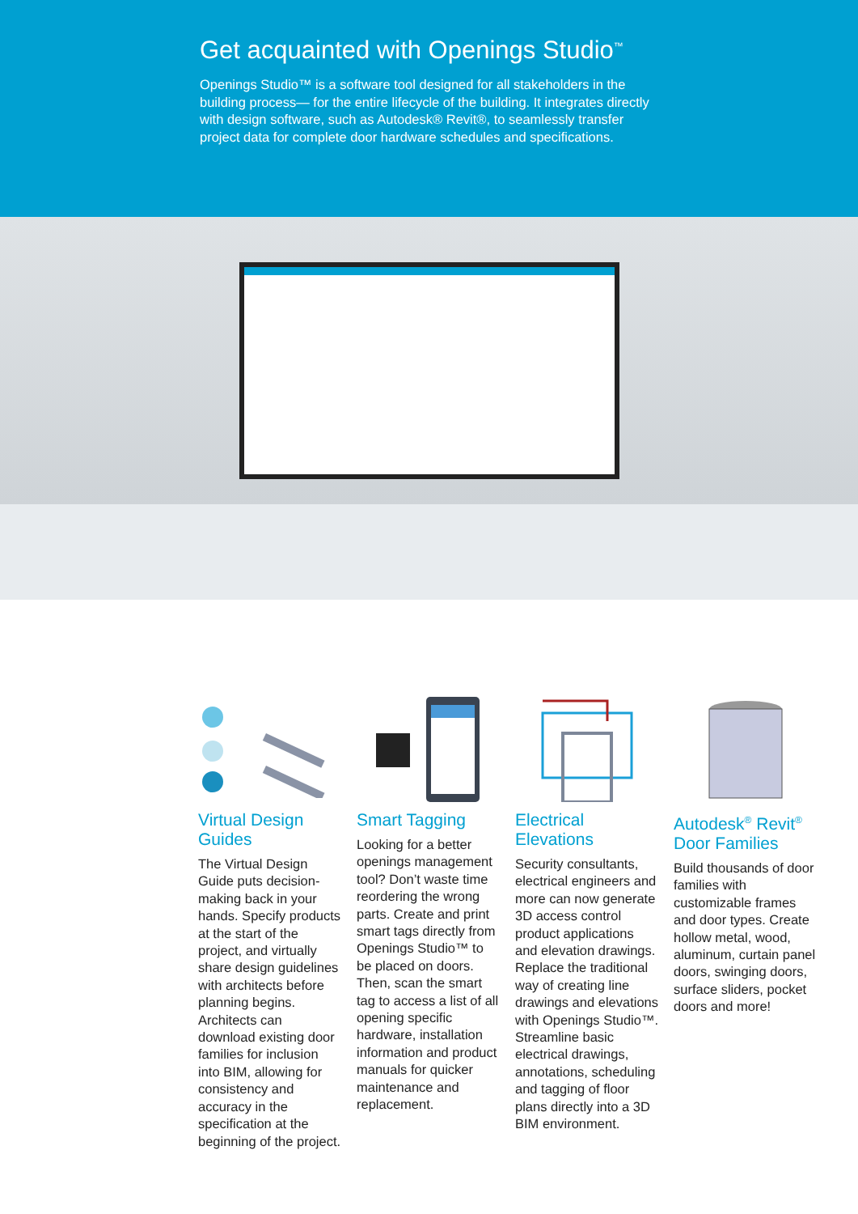Get acquainted with Openings Studio<sup>™</sup>
Openings Studio™ is a software tool designed for all stakeholders in the building process— for the entire lifecycle of the building. It integrates directly with design software, such as Autodesk® Revit®, to seamlessly transfer project data for complete door hardware schedules and specifications.
Virtual Design Guides
The Virtual Design Guide puts decision-making back in your hands. Specify products at the start of the project, and virtually share design guidelines with architects before planning begins. Architects can download existing door families for inclusion into BIM, allowing for consistency and accuracy in the specification at the beginning of the project.
Smart Tagging
Looking for a better openings management tool? Don’t waste time reordering the wrong parts. Create and print smart tags directly from Openings Studio™ to be placed on doors. Then, scan the smart tag to access a list of all opening specific hardware, installation information and product manuals for quicker maintenance and replacement.
Electrical Elevations
Security consultants, electrical engineers and more can now generate 3D access control product applications and elevation drawings. Replace the traditional way of creating line drawings and elevations with Openings Studio™. Streamline basic electrical drawings, annotations, scheduling and tagging of floor plans directly into a 3D BIM environment.
Autodesk<sup>®</sup> Revit<sup>®</sup> Door Families
Build thousands of door families with customizable frames and door types. Create hollow metal, wood, aluminum, curtain panel doors, swinging doors, surface sliders, pocket doors and more!